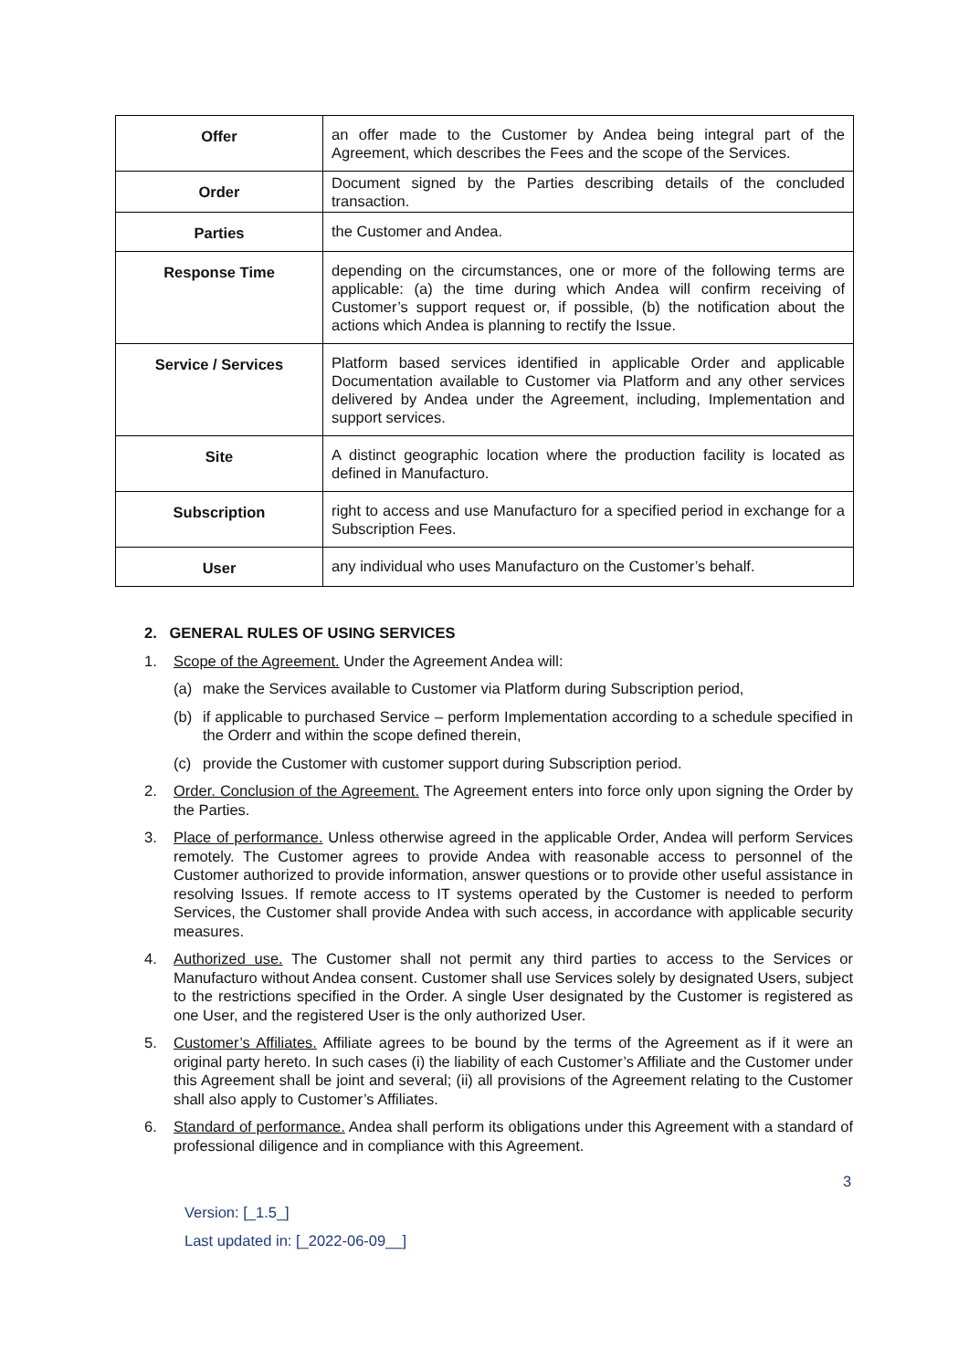| Offer | an offer made to the Customer by Andea being integral part of the Agreement, which describes the Fees and the scope of the Services. |
| Order | Document signed by the Parties describing details of the concluded transaction. |
| Parties | the Customer and Andea. |
| Response Time | depending on the circumstances, one or more of the following terms are applicable: (a) the time during which Andea will confirm receiving of Customer’s support request or, if possible, (b) the notification about the actions which Andea is planning to rectify the Issue. |
| Service / Services | Platform based services identified in applicable Order and applicable Documentation available to Customer via Platform and any other services delivered by Andea under the Agreement, including, Implementation and support services. |
| Site | A distinct geographic location where the production facility is located as defined in Manufacturo. |
| Subscription | right to access and use Manufacturo for a specified period in exchange for a Subscription Fees. |
| User | any individual who uses Manufacturo on the Customer’s behalf. |
2. GENERAL RULES OF USING SERVICES
1. Scope of the Agreement. Under the Agreement Andea will:
(a) make the Services available to Customer via Platform during Subscription period,
(b) if applicable to purchased Service – perform Implementation according to a schedule specified in the Orderr and within the scope defined therein,
(c) provide the Customer with customer support during Subscription period.
2. Order. Conclusion of the Agreement. The Agreement enters into force only upon signing the Order by the Parties.
3. Place of performance. Unless otherwise agreed in the applicable Order, Andea will perform Services remotely. The Customer agrees to provide Andea with reasonable access to personnel of the Customer authorized to provide information, answer questions or to provide other useful assistance in resolving Issues. If remote access to IT systems operated by the Customer is needed to perform Services, the Customer shall provide Andea with such access, in accordance with applicable security measures.
4. Authorized use. The Customer shall not permit any third parties to access to the Services or Manufacturo without Andea consent. Customer shall use Services solely by designated Users, subject to the restrictions specified in the Order. A single User designated by the Customer is registered as one User, and the registered User is the only authorized User.
5. Customer’s Affiliates. Affiliate agrees to be bound by the terms of the Agreement as if it were an original party hereto. In such cases (i) the liability of each Customer’s Affiliate and the Customer under this Agreement shall be joint and several; (ii) all provisions of the Agreement relating to the Customer shall also apply to Customer’s Affiliates.
6. Standard of performance. Andea shall perform its obligations under this Agreement with a standard of professional diligence and in compliance with this Agreement.
3
Version: [_1.5_]
Last updated in: [_2022-06-09__]